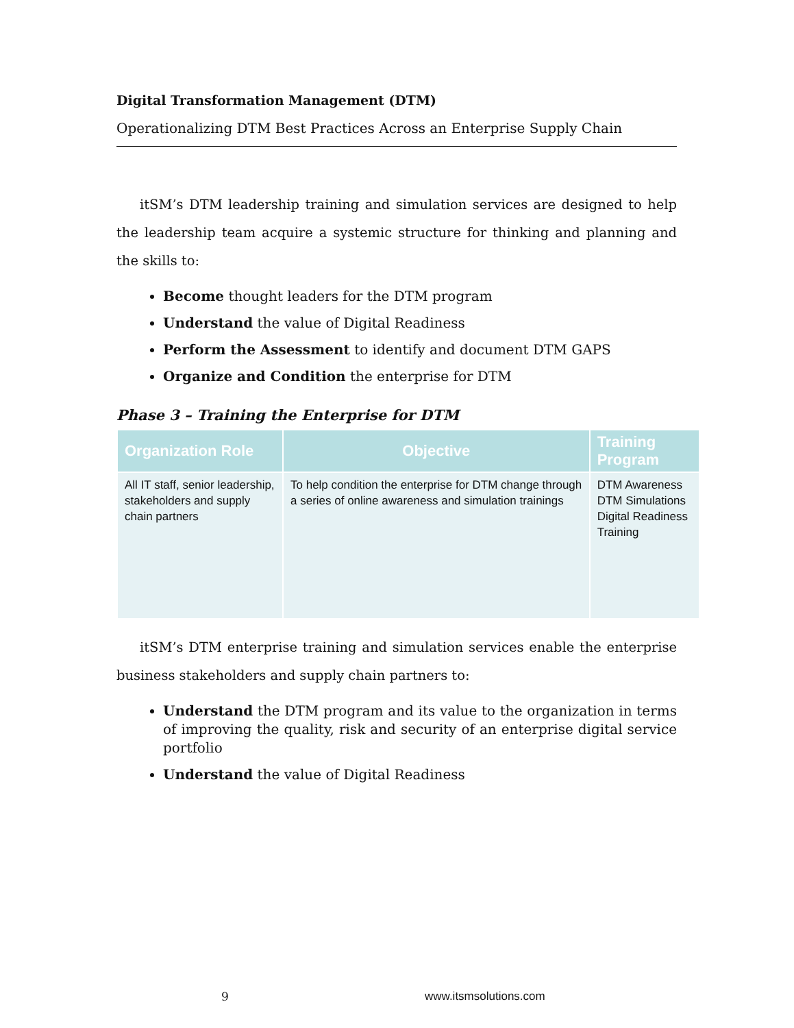Digital Transformation Management (DTM)
Operationalizing DTM Best Practices Across an Enterprise Supply Chain
itSM’s DTM leadership training and simulation services are designed to help the leadership team acquire a systemic structure for thinking and planning and the skills to:
Become thought leaders for the DTM program
Understand the value of Digital Readiness
Perform the Assessment to identify and document DTM GAPS
Organize and Condition the enterprise for DTM
Phase 3 – Training the Enterprise for DTM
| Organization Role | Objective | Training Program |
| --- | --- | --- |
| All IT staff, senior leadership, stakeholders and supply chain partners | To help condition the enterprise for DTM change through a series of online awareness and simulation trainings | DTM Awareness DTM Simulations Digital Readiness Training |
itSM’s DTM enterprise training and simulation services enable the enterprise business stakeholders and supply chain partners to:
Understand the DTM program and its value to the organization in terms of improving the quality, risk and security of an enterprise digital service portfolio
Understand the value of Digital Readiness
9 www.itsmsolutions.com